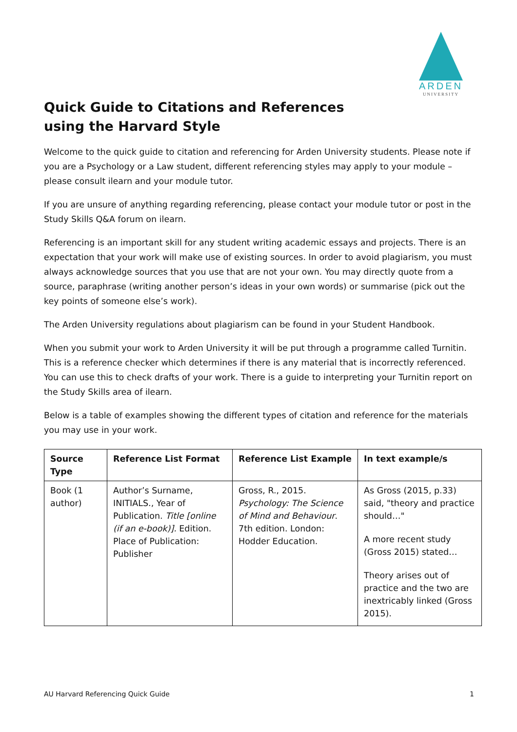ARDEN
UNIVERSITY
Quick Guide to Citations and References
using the Harvard Style
Welcome to the quick guide to citation and referencing for Arden University students. Please note if you are a Psychology or a Law student, different referencing styles may apply to your module – please consult ilearn and your module tutor.
If you are unsure of anything regarding referencing, please contact your module tutor or post in the Study Skills Q&A forum on ilearn.
Referencing is an important skill for any student writing academic essays and projects. There is an expectation that your work will make use of existing sources. In order to avoid plagiarism, you must always acknowledge sources that you use that are not your own. You may directly quote from a source, paraphrase (writing another person’s ideas in your own words) or summarise (pick out the key points of someone else’s work).
The Arden University regulations about plagiarism can be found in your Student Handbook.
When you submit your work to Arden University it will be put through a programme called Turnitin. This is a reference checker which determines if there is any material that is incorrectly referenced. You can use this to check drafts of your work. There is a guide to interpreting your Turnitin report on the Study Skills area of ilearn.
Below is a table of examples showing the different types of citation and reference for the materials you may use in your work.
| Source Type | Reference List Format | Reference List Example | In text example/s |
| --- | --- | --- | --- |
| Book (1 author) | Author’s Surname, INITIALS., Year of Publication. Title [online (if an e-book)]. Edition. Place of Publication: Publisher | Gross, R., 2015. Psychology: The Science of Mind and Behaviour . 7th edition. London: Hodder Education. | As Gross (2015, p.33) said, "theory and practice should…" A more recent study (Gross 2015) stated… Theory arises out of practice and the two are inextricably linked (Gross 2015). |
AU Harvard Referencing Quick Guide 1